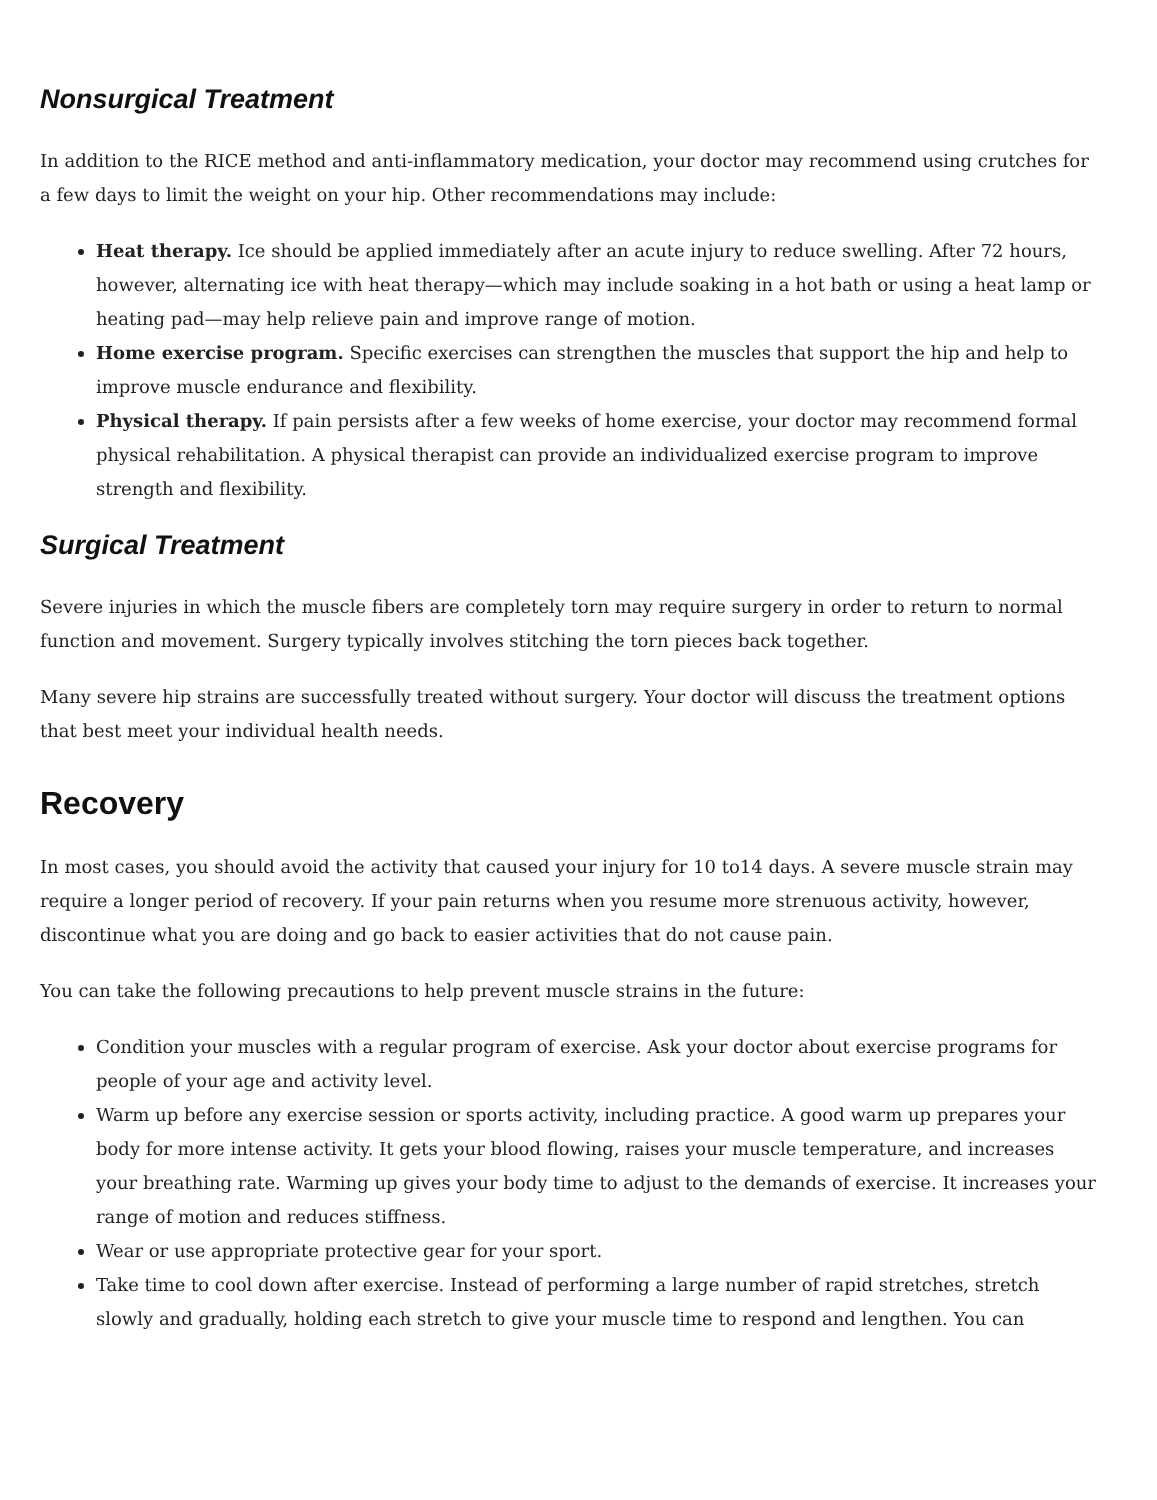Nonsurgical Treatment
In addition to the RICE method and anti-inflammatory medication, your doctor may recommend using crutches for a few days to limit the weight on your hip. Other recommendations may include:
Heat therapy. Ice should be applied immediately after an acute injury to reduce swelling. After 72 hours, however, alternating ice with heat therapy—which may include soaking in a hot bath or using a heat lamp or heating pad—may help relieve pain and improve range of motion.
Home exercise program. Specific exercises can strengthen the muscles that support the hip and help to improve muscle endurance and flexibility.
Physical therapy. If pain persists after a few weeks of home exercise, your doctor may recommend formal physical rehabilitation. A physical therapist can provide an individualized exercise program to improve strength and flexibility.
Surgical Treatment
Severe injuries in which the muscle fibers are completely torn may require surgery in order to return to normal function and movement. Surgery typically involves stitching the torn pieces back together.
Many severe hip strains are successfully treated without surgery. Your doctor will discuss the treatment options that best meet your individual health needs.
Recovery
In most cases, you should avoid the activity that caused your injury for 10 to14 days. A severe muscle strain may require a longer period of recovery. If your pain returns when you resume more strenuous activity, however, discontinue what you are doing and go back to easier activities that do not cause pain.
You can take the following precautions to help prevent muscle strains in the future:
Condition your muscles with a regular program of exercise. Ask your doctor about exercise programs for people of your age and activity level.
Warm up before any exercise session or sports activity, including practice. A good warm up prepares your body for more intense activity. It gets your blood flowing, raises your muscle temperature, and increases your breathing rate. Warming up gives your body time to adjust to the demands of exercise. It increases your range of motion and reduces stiffness.
Wear or use appropriate protective gear for your sport.
Take time to cool down after exercise. Instead of performing a large number of rapid stretches, stretch slowly and gradually, holding each stretch to give your muscle time to respond and lengthen. You can